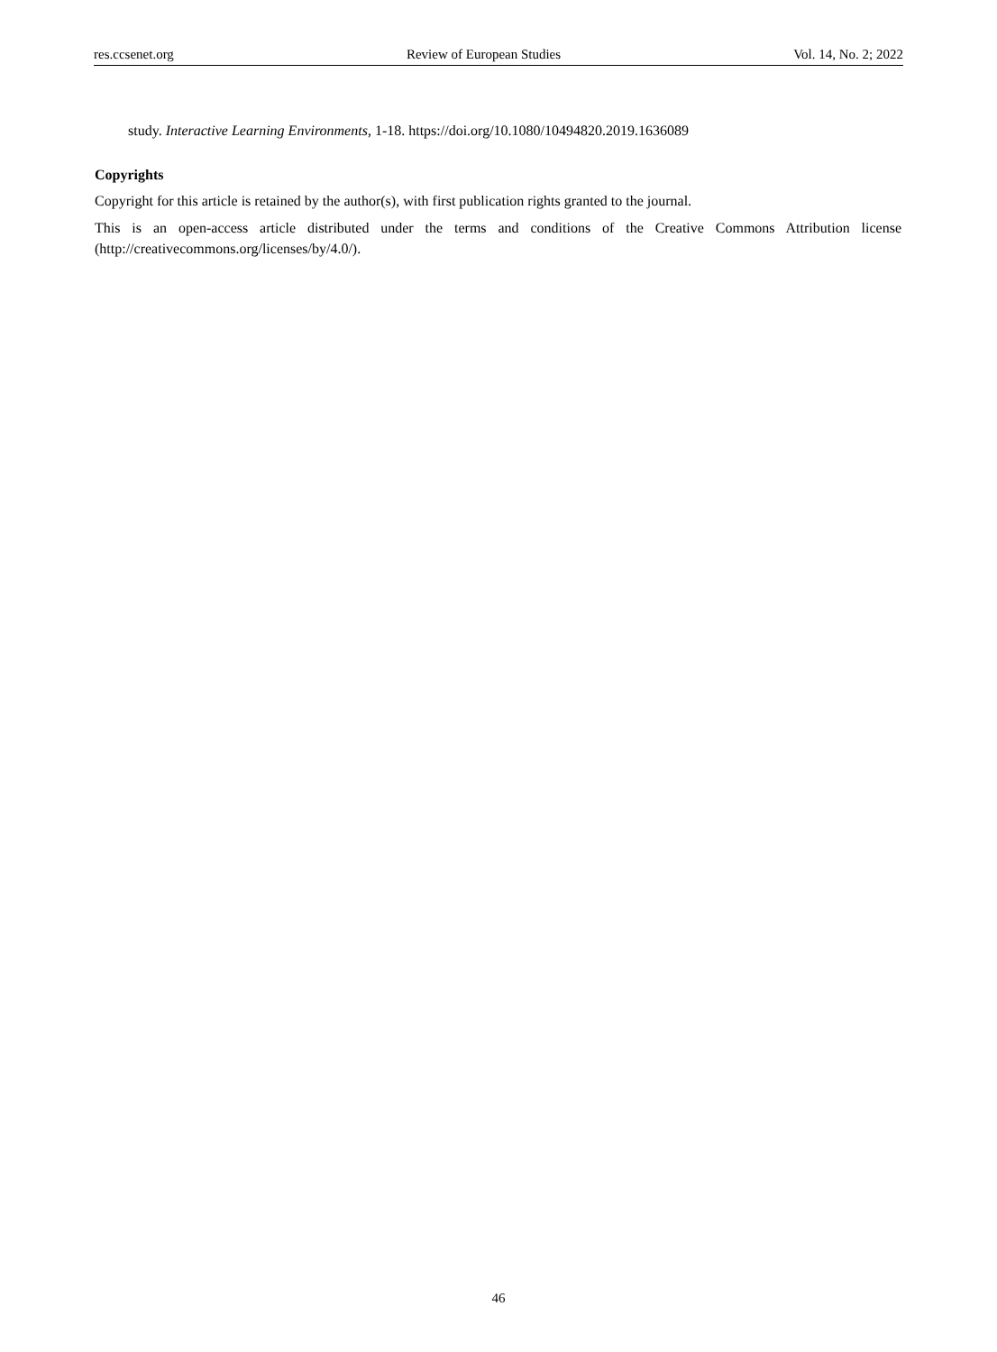res.ccsenet.org Review of European Studies Vol. 14, No. 2; 2022
study. Interactive Learning Environments, 1-18. https://doi.org/10.1080/10494820.2019.1636089
Copyrights
Copyright for this article is retained by the author(s), with first publication rights granted to the journal.
This is an open-access article distributed under the terms and conditions of the Creative Commons Attribution license (http://creativecommons.org/licenses/by/4.0/).
46